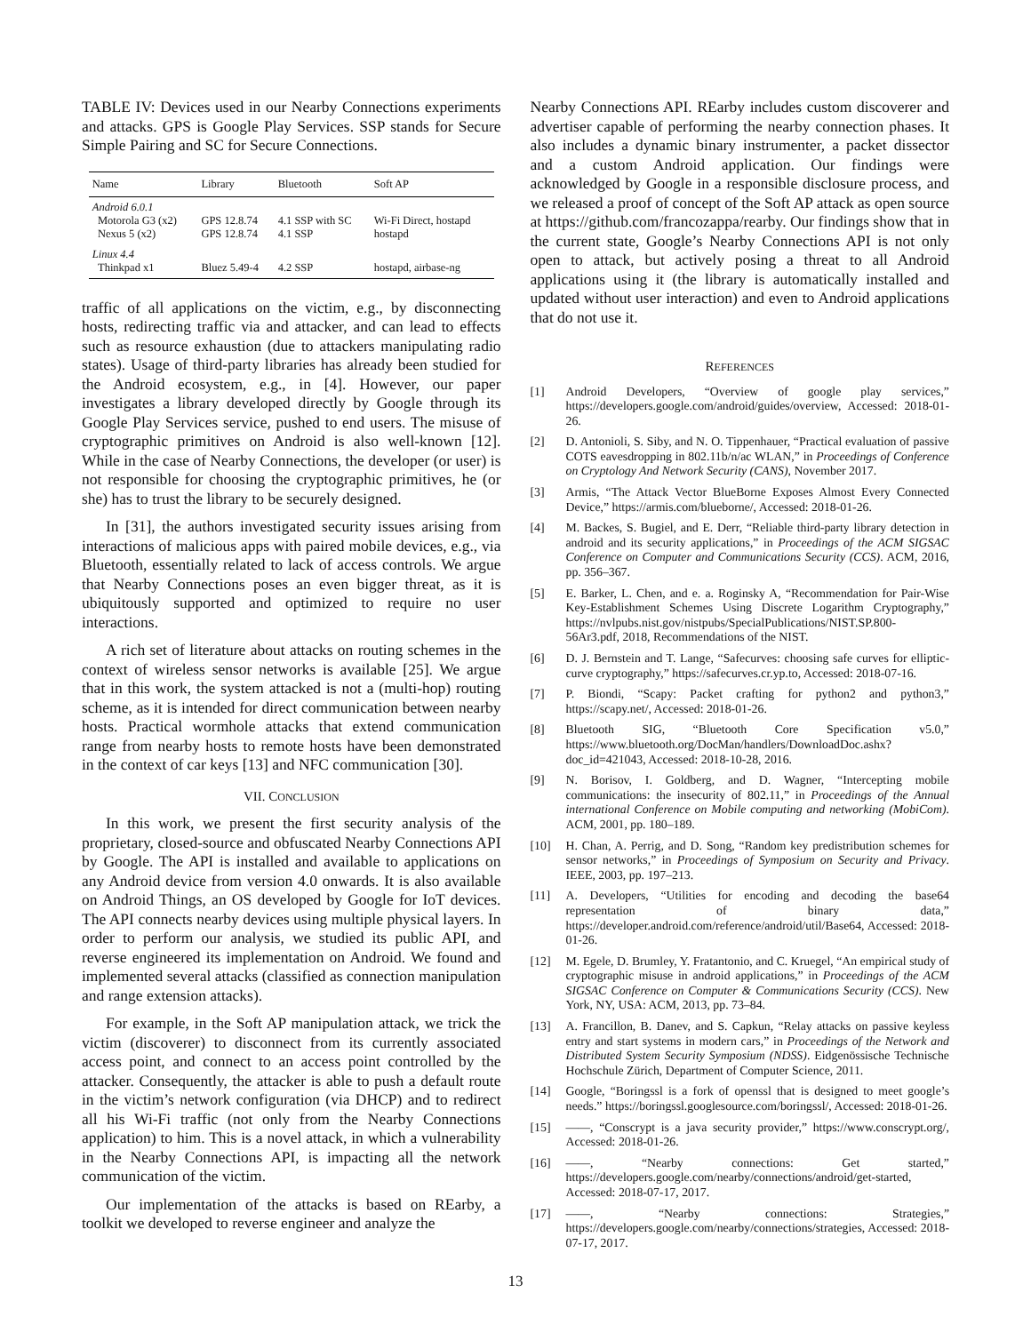TABLE IV: Devices used in our Nearby Connections experiments and attacks. GPS is Google Play Services. SSP stands for Secure Simple Pairing and SC for Secure Connections.
| Name | Library | Bluetooth | Soft AP |
| --- | --- | --- | --- |
| Android 6.0.1 | | | |
| Motorola G3 (x2) | GPS 12.8.74 | 4.1 SSP with SC | Wi-Fi Direct, hostapd |
| Nexus 5 (x2) | GPS 12.8.74 | 4.1 SSP | hostapd |
| Linux 4.4 | | | |
| Thinkpad x1 | Bluez 5.49-4 | 4.2 SSP | hostapd, airbase-ng |
traffic of all applications on the victim, e.g., by disconnecting hosts, redirecting traffic via and attacker, and can lead to effects such as resource exhaustion (due to attackers manipulating radio states). Usage of third-party libraries has already been studied for the Android ecosystem, e.g., in [4]. However, our paper investigates a library developed directly by Google through its Google Play Services service, pushed to end users. The misuse of cryptographic primitives on Android is also well-known [12]. While in the case of Nearby Connections, the developer (or user) is not responsible for choosing the cryptographic primitives, he (or she) has to trust the library to be securely designed.
In [31], the authors investigated security issues arising from interactions of malicious apps with paired mobile devices, e.g., via Bluetooth, essentially related to lack of access controls. We argue that Nearby Connections poses an even bigger threat, as it is ubiquitously supported and optimized to require no user interactions.
A rich set of literature about attacks on routing schemes in the context of wireless sensor networks is available [25]. We argue that in this work, the system attacked is not a (multi-hop) routing scheme, as it is intended for direct communication between nearby hosts. Practical wormhole attacks that extend communication range from nearby hosts to remote hosts have been demonstrated in the context of car keys [13] and NFC communication [30].
VII. CONCLUSION
In this work, we present the first security analysis of the proprietary, closed-source and obfuscated Nearby Connections API by Google. The API is installed and available to applications on any Android device from version 4.0 onwards. It is also available on Android Things, an OS developed by Google for IoT devices. The API connects nearby devices using multiple physical layers. In order to perform our analysis, we studied its public API, and reverse engineered its implementation on Android. We found and implemented several attacks (classified as connection manipulation and range extension attacks).
For example, in the Soft AP manipulation attack, we trick the victim (discoverer) to disconnect from its currently associated access point, and connect to an access point controlled by the attacker. Consequently, the attacker is able to push a default route in the victim’s network configuration (via DHCP) and to redirect all his Wi-Fi traffic (not only from the Nearby Connections application) to him. This is a novel attack, in which a vulnerability in the Nearby Connections API, is impacting all the network communication of the victim.
Our implementation of the attacks is based on REarby, a toolkit we developed to reverse engineer and analyze the
Nearby Connections API. REarby includes custom discoverer and advertiser capable of performing the nearby connection phases. It also includes a dynamic binary instrumenter, a packet dissector and a custom Android application. Our findings were acknowledged by Google in a responsible disclosure process, and we released a proof of concept of the Soft AP attack as open source at https://github.com/francozappa/rearby. Our findings show that in the current state, Google’s Nearby Connections API is not only open to attack, but actively posing a threat to all Android applications using it (the library is automatically installed and updated without user interaction) and even to Android applications that do not use it.
REFERENCES
[1] Android Developers, “Overview of google play services,” https://developers.google.com/android/guides/overview, Accessed: 2018-01-26.
[2] D. Antonioli, S. Siby, and N. O. Tippenhauer, “Practical evaluation of passive COTS eavesdropping in 802.11b/n/ac WLAN,” in Proceedings of Conference on Cryptology And Network Security (CANS), November 2017.
[3] Armis, “The Attack Vector BlueBorne Exposes Almost Every Connected Device,” https://armis.com/blueborne/, Accessed: 2018-01-26.
[4] M. Backes, S. Bugiel, and E. Derr, “Reliable third-party library detection in android and its security applications,” in Proceedings of the ACM SIGSAC Conference on Computer and Communications Security (CCS). ACM, 2016, pp. 356–367.
[5] E. Barker, L. Chen, and e. a. Roginsky A, “Recommendation for Pair-Wise Key-Establishment Schemes Using Discrete Logarithm Cryptography,” https://nvlpubs.nist.gov/nistpubs/SpecialPublications/NIST.SP.800-56Ar3.pdf, 2018, Recommendations of the NIST.
[6] D. J. Bernstein and T. Lange, “Safecurves: choosing safe curves for elliptic-curve cryptography,” https://safecurves.cr.yp.to, Accessed: 2018-07-16.
[7] P. Biondi, “Scapy: Packet crafting for python2 and python3,” https://scapy.net/, Accessed: 2018-01-26.
[8] Bluetooth SIG, “Bluetooth Core Specification v5.0,” https://www.bluetooth.org/DocMan/handlers/DownloadDoc.ashx?doc_id=421043, Accessed: 2018-10-28, 2016.
[9] N. Borisov, I. Goldberg, and D. Wagner, “Intercepting mobile communications: the insecurity of 802.11,” in Proceedings of the Annual international Conference on Mobile computing and networking (MobiCom). ACM, 2001, pp. 180–189.
[10] H. Chan, A. Perrig, and D. Song, “Random key predistribution schemes for sensor networks,” in Proceedings of Symposium on Security and Privacy. IEEE, 2003, pp. 197–213.
[11] A. Developers, “Utilities for encoding and decoding the base64 representation of binary data,” https://developer.android.com/reference/android/util/Base64, Accessed: 2018-01-26.
[12] M. Egele, D. Brumley, Y. Fratantonio, and C. Kruegel, “An empirical study of cryptographic misuse in android applications,” in Proceedings of the ACM SIGSAC Conference on Computer & Communications Security (CCS). New York, NY, USA: ACM, 2013, pp. 73–84.
[13] A. Francillon, B. Danev, and S. Capkun, “Relay attacks on passive keyless entry and start systems in modern cars,” in Proceedings of the Network and Distributed System Security Symposium (NDSS). Eidgenössische Technische Hochschule Zürich, Department of Computer Science, 2011.
[14] Google, “Boringssl is a fork of openssl that is designed to meet google’s needs.” https://boringssl.googlesource.com/boringssl/, Accessed: 2018-01-26.
[15] ——, “Conscrypt is a java security provider,” https://www.conscrypt.org/, Accessed: 2018-01-26.
[16] ——, “Nearby connections: Get started,” https://developers.google.com/nearby/connections/android/get-started, Accessed: 2018-07-17, 2017.
[17] ——, “Nearby connections: Strategies,” https://developers.google.com/nearby/connections/strategies, Accessed: 2018-07-17, 2017.
13